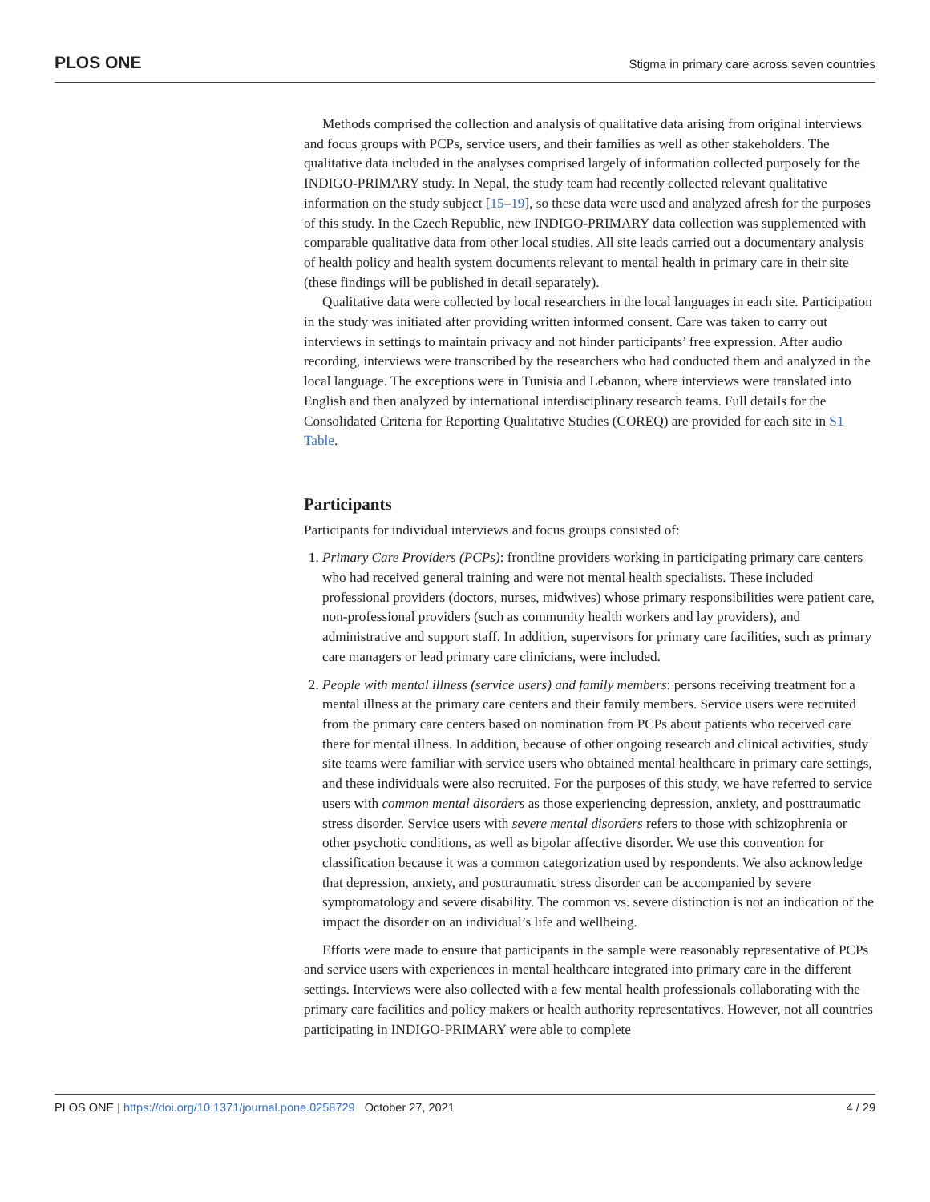PLOS ONE Stigma in primary care across seven countries
Methods comprised the collection and analysis of qualitative data arising from original interviews and focus groups with PCPs, service users, and their families as well as other stakeholders. The qualitative data included in the analyses comprised largely of information collected purposely for the INDIGO-PRIMARY study. In Nepal, the study team had recently collected relevant qualitative information on the study subject [15–19], so these data were used and analyzed afresh for the purposes of this study. In the Czech Republic, new INDIGO-PRIMARY data collection was supplemented with comparable qualitative data from other local studies. All site leads carried out a documentary analysis of health policy and health system documents relevant to mental health in primary care in their site (these findings will be published in detail separately).
Qualitative data were collected by local researchers in the local languages in each site. Participation in the study was initiated after providing written informed consent. Care was taken to carry out interviews in settings to maintain privacy and not hinder participants’ free expression. After audio recording, interviews were transcribed by the researchers who had conducted them and analyzed in the local language. The exceptions were in Tunisia and Lebanon, where interviews were translated into English and then analyzed by international interdisciplinary research teams. Full details for the Consolidated Criteria for Reporting Qualitative Studies (COREQ) are provided for each site in S1 Table.
Participants
Participants for individual interviews and focus groups consisted of:
1. Primary Care Providers (PCPs): frontline providers working in participating primary care centers who had received general training and were not mental health specialists. These included professional providers (doctors, nurses, midwives) whose primary responsibilities were patient care, non-professional providers (such as community health workers and lay providers), and administrative and support staff. In addition, supervisors for primary care facilities, such as primary care managers or lead primary care clinicians, were included.
2. People with mental illness (service users) and family members: persons receiving treatment for a mental illness at the primary care centers and their family members. Service users were recruited from the primary care centers based on nomination from PCPs about patients who received care there for mental illness. In addition, because of other ongoing research and clinical activities, study site teams were familiar with service users who obtained mental healthcare in primary care settings, and these individuals were also recruited. For the purposes of this study, we have referred to service users with common mental disorders as those experiencing depression, anxiety, and posttraumatic stress disorder. Service users with severe mental disorders refers to those with schizophrenia or other psychotic conditions, as well as bipolar affective disorder. We use this convention for classification because it was a common categorization used by respondents. We also acknowledge that depression, anxiety, and posttraumatic stress disorder can be accompanied by severe symptomatology and severe disability. The common vs. severe distinction is not an indication of the impact the disorder on an individual’s life and wellbeing.
Efforts were made to ensure that participants in the sample were reasonably representative of PCPs and service users with experiences in mental healthcare integrated into primary care in the different settings. Interviews were also collected with a few mental health professionals collaborating with the primary care facilities and policy makers or health authority representatives. However, not all countries participating in INDIGO-PRIMARY were able to complete
PLOS ONE | https://doi.org/10.1371/journal.pone.0258729 October 27, 2021 4 / 29